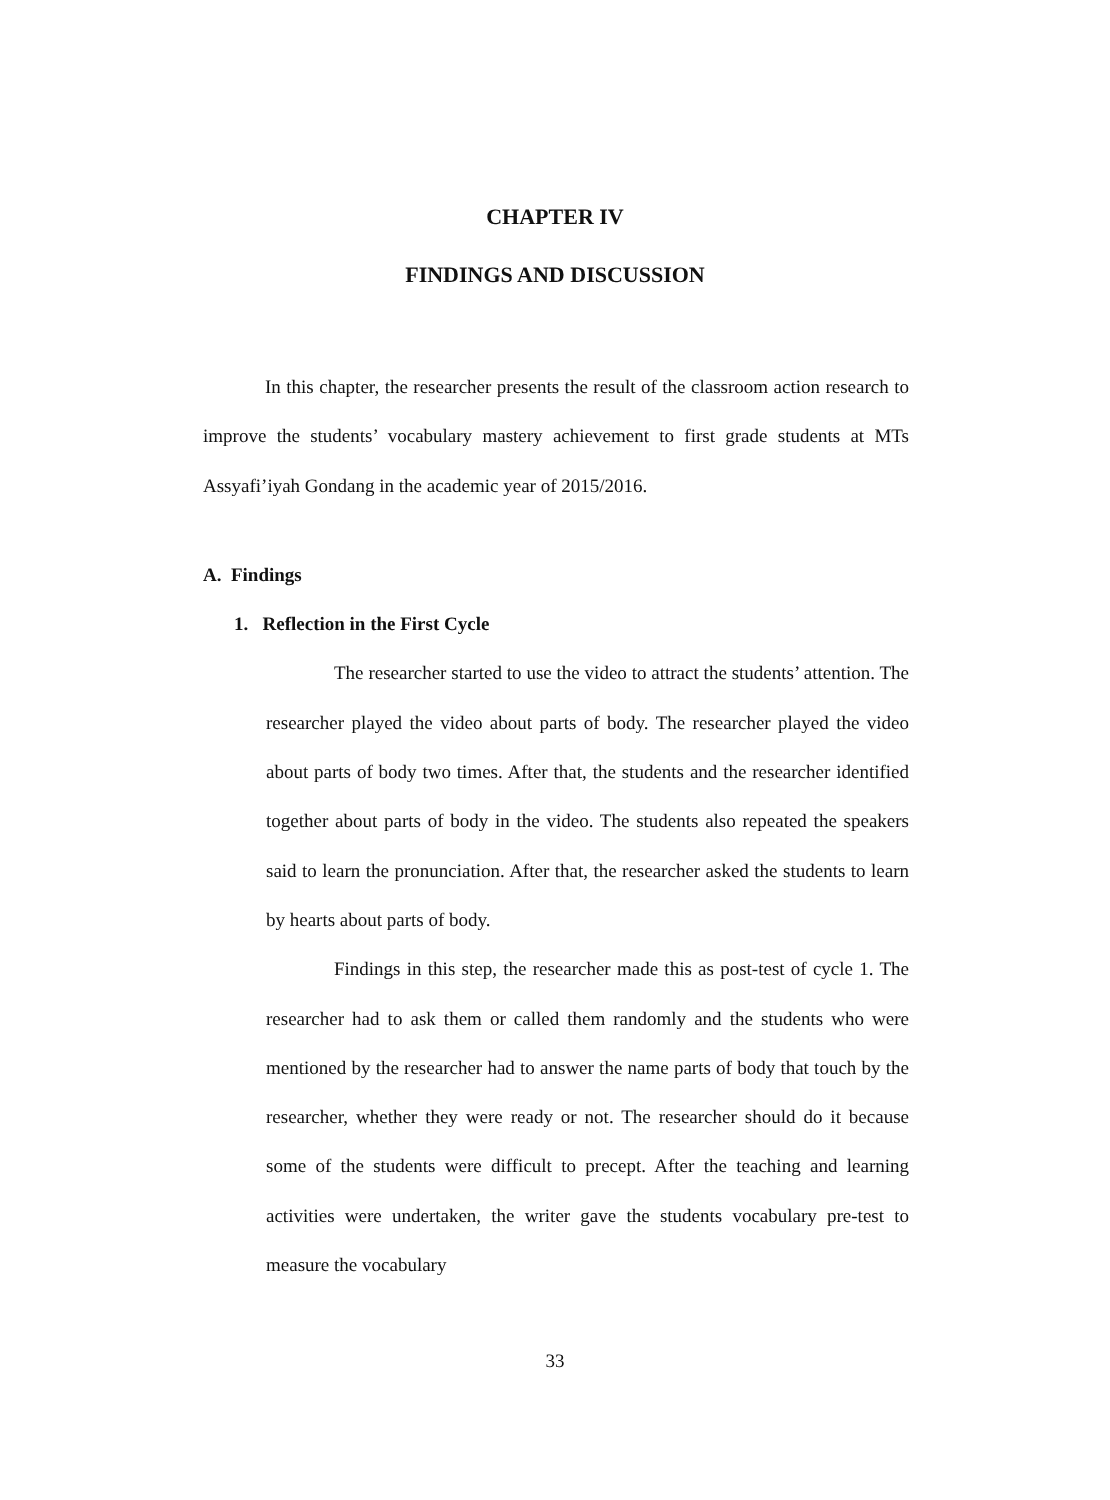CHAPTER IV
FINDINGS AND DISCUSSION
In this chapter, the researcher presents the result of the classroom action research to improve the students’ vocabulary mastery achievement to first grade students at MTs Assyafi’iyah Gondang in the academic year of 2015/2016.
A. Findings
1. Reflection in the First Cycle
The researcher started to use the video to attract the students’ attention. The researcher played the video about parts of body. The researcher played the video about parts of body two times. After that, the students and the researcher identified together about parts of body in the video. The students also repeated the speakers said to learn the pronunciation. After that, the researcher asked the students to learn by hearts about parts of body.
Findings in this step, the researcher made this as post-test of cycle 1. The researcher had to ask them or called them randomly and the students who were mentioned by the researcher had to answer the name parts of body that touch by the researcher, whether they were ready or not. The researcher should do it because some of the students were difficult to precept. After the teaching and learning activities were undertaken, the writer gave the students vocabulary pre-test to measure the vocabulary
33